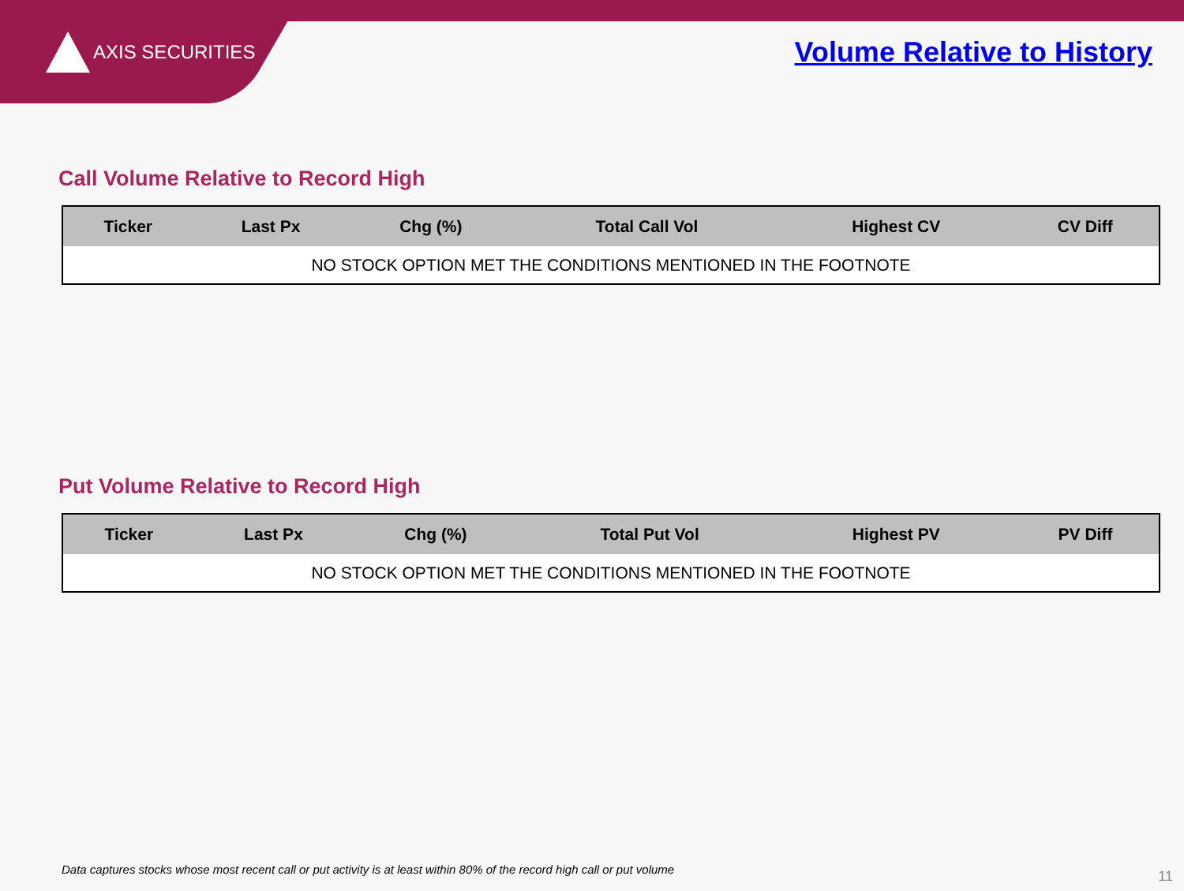AXIS SECURITIES Volume Relative to History
Call Volume Relative to Record High
| Ticker | Last Px | Chg (%) | Total Call Vol | Highest CV | CV Diff |
| --- | --- | --- | --- | --- | --- |
| NO STOCK OPTION MET THE CONDITIONS MENTIONED IN THE FOOTNOTE | | | | | |
Put Volume Relative to Record High
| Ticker | Last Px | Chg (%) | Total Put Vol | Highest PV | PV Diff |
| --- | --- | --- | --- | --- | --- |
| NO STOCK OPTION MET THE CONDITIONS MENTIONED IN THE FOOTNOTE | | | | | |
Data captures stocks whose most recent call or put activity is at least within 80% of the record high call or put volume
11